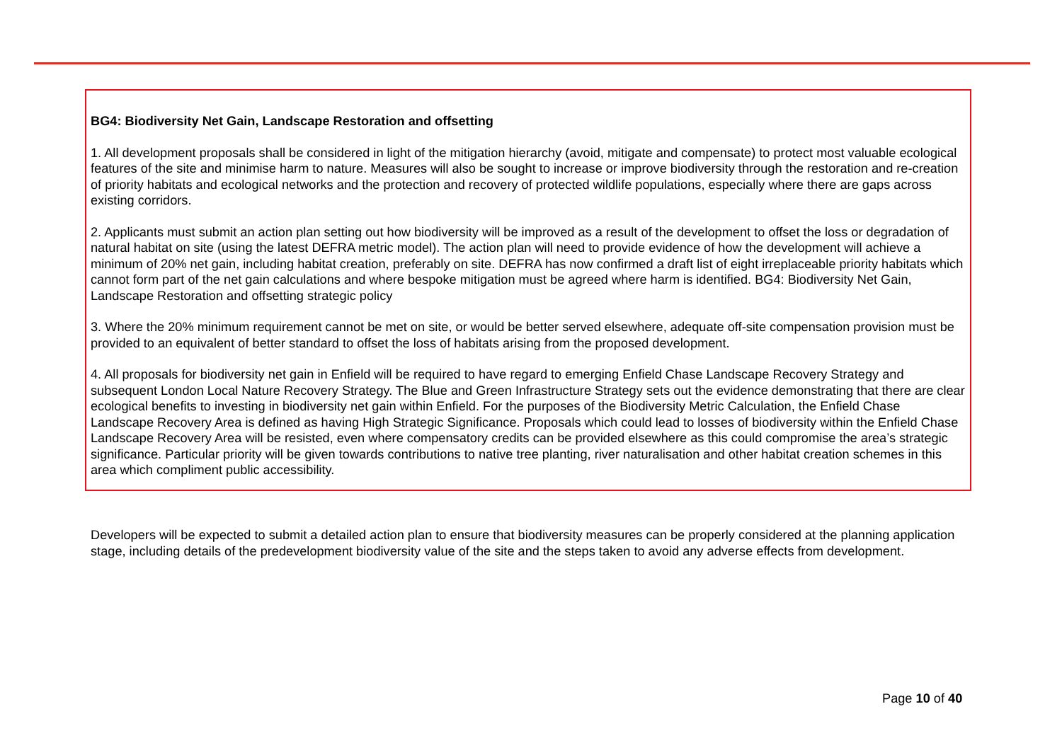BG4: Biodiversity Net Gain, Landscape Restoration and offsetting
1. All development proposals shall be considered in light of the mitigation hierarchy (avoid, mitigate and compensate) to protect most valuable ecological features of the site and minimise harm to nature. Measures will also be sought to increase or improve biodiversity through the restoration and re-creation of priority habitats and ecological networks and the protection and recovery of protected wildlife populations, especially where there are gaps across existing corridors.
2. Applicants must submit an action plan setting out how biodiversity will be improved as a result of the development to offset the loss or degradation of natural habitat on site (using the latest DEFRA metric model). The action plan will need to provide evidence of how the development will achieve a minimum of 20% net gain, including habitat creation, preferably on site. DEFRA has now confirmed a draft list of eight irreplaceable priority habitats which cannot form part of the net gain calculations and where bespoke mitigation must be agreed where harm is identified. BG4: Biodiversity Net Gain, Landscape Restoration and offsetting strategic policy
3. Where the 20% minimum requirement cannot be met on site, or would be better served elsewhere, adequate off-site compensation provision must be provided to an equivalent of better standard to offset the loss of habitats arising from the proposed development.
4. All proposals for biodiversity net gain in Enfield will be required to have regard to emerging Enfield Chase Landscape Recovery Strategy and subsequent London Local Nature Recovery Strategy. The Blue and Green Infrastructure Strategy sets out the evidence demonstrating that there are clear ecological benefits to investing in biodiversity net gain within Enfield. For the purposes of the Biodiversity Metric Calculation, the Enfield Chase Landscape Recovery Area is defined as having High Strategic Significance. Proposals which could lead to losses of biodiversity within the Enfield Chase Landscape Recovery Area will be resisted, even where compensatory credits can be provided elsewhere as this could compromise the area’s strategic significance. Particular priority will be given towards contributions to native tree planting, river naturalisation and other habitat creation schemes in this area which compliment public accessibility.
Developers will be expected to submit a detailed action plan to ensure that biodiversity measures can be properly considered at the planning application stage, including details of the predevelopment biodiversity value of the site and the steps taken to avoid any adverse effects from development.
Page 10 of 40